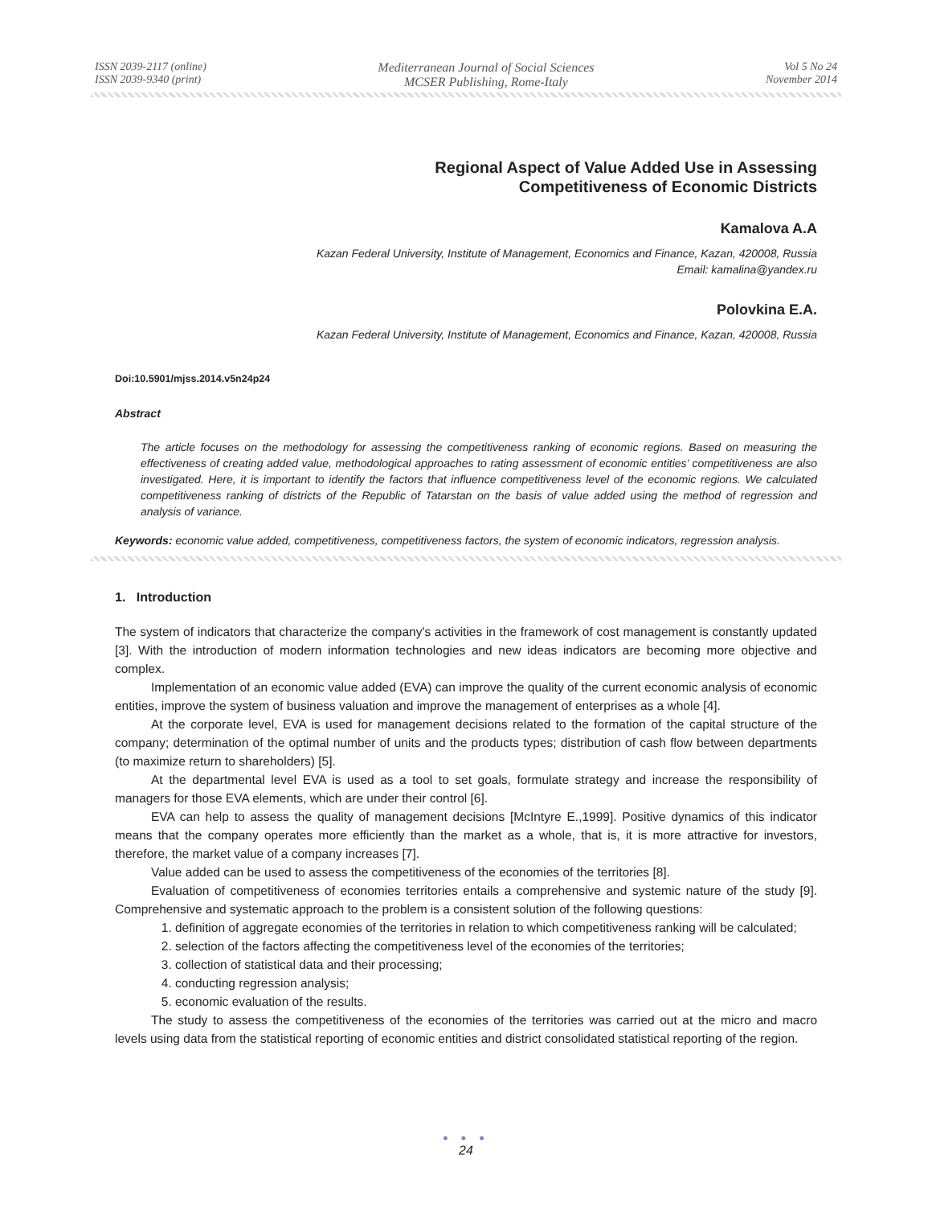ISSN 2039-2117 (online)
ISSN 2039-9340 (print)
Mediterranean Journal of Social Sciences
MCSER Publishing, Rome-Italy
Vol 5 No 24
November 2014
Regional Aspect of Value Added Use in Assessing
Competitiveness of Economic Districts
Kamalova A.A
Kazan Federal University, Institute of Management, Economics and Finance, Kazan, 420008, Russia
Email: kamalina@yandex.ru
Polovkina E.A.
Kazan Federal University, Institute of Management, Economics and Finance, Kazan, 420008, Russia
Doi:10.5901/mjss.2014.v5n24p24
Abstract
The article focuses on the methodology for assessing the competitiveness ranking of economic regions. Based on measuring the effectiveness of creating added value, methodological approaches to rating assessment of economic entities’ competitiveness are also investigated. Here, it is important to identify the factors that influence competitiveness level of the economic regions. We calculated competitiveness ranking of districts of the Republic of Tatarstan on the basis of value added using the method of regression and analysis of variance.
Keywords: economic value added, competitiveness, competitiveness factors, the system of economic indicators, regression analysis.
1. Introduction
The system of indicators that characterize the company's activities in the framework of cost management is constantly updated [3]. With the introduction of modern information technologies and new ideas indicators are becoming more objective and complex.
Implementation of an economic value added (EVA) can improve the quality of the current economic analysis of economic entities, improve the system of business valuation and improve the management of enterprises as a whole [4].
At the corporate level, EVA is used for management decisions related to the formation of the capital structure of the company; determination of the optimal number of units and the products types; distribution of cash flow between departments (to maximize return to shareholders) [5].
At the departmental level EVA is used as a tool to set goals, formulate strategy and increase the responsibility of managers for those EVA elements, which are under their control [6].
EVA can help to assess the quality of management decisions [McIntyre E.,1999]. Positive dynamics of this indicator means that the company operates more efficiently than the market as a whole, that is, it is more attractive for investors, therefore, the market value of a company increases [7].
Value added can be used to assess the competitiveness of the economies of the territories [8].
Evaluation of competitiveness of economies territories entails a comprehensive and systemic nature of the study [9]. Comprehensive and systematic approach to the problem is a consistent solution of the following questions:
1. definition of aggregate economies of the territories in relation to which competitiveness ranking will be calculated;
2. selection of the factors affecting the competitiveness level of the economies of the territories;
3. collection of statistical data and their processing;
4. conducting regression analysis;
5. economic evaluation of the results.
The study to assess the competitiveness of the economies of the territories was carried out at the micro and macro levels using data from the statistical reporting of economic entities and district consolidated statistical reporting of the region.
● ● ●
24